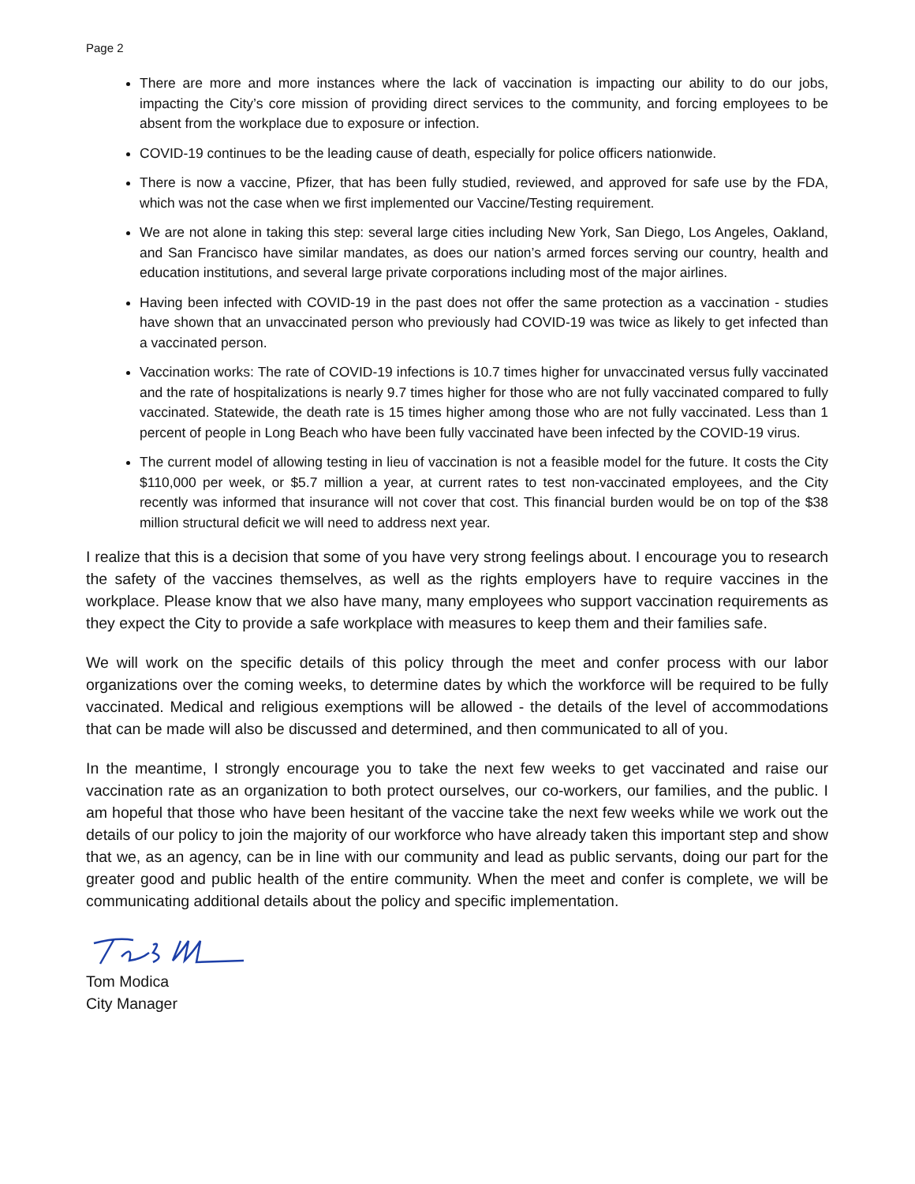Page 2
There are more and more instances where the lack of vaccination is impacting our ability to do our jobs, impacting the City’s core mission of providing direct services to the community, and forcing employees to be absent from the workplace due to exposure or infection.
COVID-19 continues to be the leading cause of death, especially for police officers nationwide.
There is now a vaccine, Pfizer, that has been fully studied, reviewed, and approved for safe use by the FDA, which was not the case when we first implemented our Vaccine/Testing requirement.
We are not alone in taking this step: several large cities including New York, San Diego, Los Angeles, Oakland, and San Francisco have similar mandates, as does our nation’s armed forces serving our country, health and education institutions, and several large private corporations including most of the major airlines.
Having been infected with COVID-19 in the past does not offer the same protection as a vaccination - studies have shown that an unvaccinated person who previously had COVID-19 was twice as likely to get infected than a vaccinated person.
Vaccination works: The rate of COVID-19 infections is 10.7 times higher for unvaccinated versus fully vaccinated and the rate of hospitalizations is nearly 9.7 times higher for those who are not fully vaccinated compared to fully vaccinated. Statewide, the death rate is 15 times higher among those who are not fully vaccinated. Less than 1 percent of people in Long Beach who have been fully vaccinated have been infected by the COVID-19 virus.
The current model of allowing testing in lieu of vaccination is not a feasible model for the future. It costs the City $110,000 per week, or $5.7 million a year, at current rates to test non-vaccinated employees, and the City recently was informed that insurance will not cover that cost. This financial burden would be on top of the $38 million structural deficit we will need to address next year.
I realize that this is a decision that some of you have very strong feelings about. I encourage you to research the safety of the vaccines themselves, as well as the rights employers have to require vaccines in the workplace. Please know that we also have many, many employees who support vaccination requirements as they expect the City to provide a safe workplace with measures to keep them and their families safe.
We will work on the specific details of this policy through the meet and confer process with our labor organizations over the coming weeks, to determine dates by which the workforce will be required to be fully vaccinated. Medical and religious exemptions will be allowed - the details of the level of accommodations that can be made will also be discussed and determined, and then communicated to all of you.
In the meantime, I strongly encourage you to take the next few weeks to get vaccinated and raise our vaccination rate as an organization to both protect ourselves, our co-workers, our families, and the public. I am hopeful that those who have been hesitant of the vaccine take the next few weeks while we work out the details of our policy to join the majority of our workforce who have already taken this important step and show that we, as an agency, can be in line with our community and lead as public servants, doing our part for the greater good and public health of the entire community. When the meet and confer is complete, we will be communicating additional details about the policy and specific implementation.
Tom Modica
City Manager